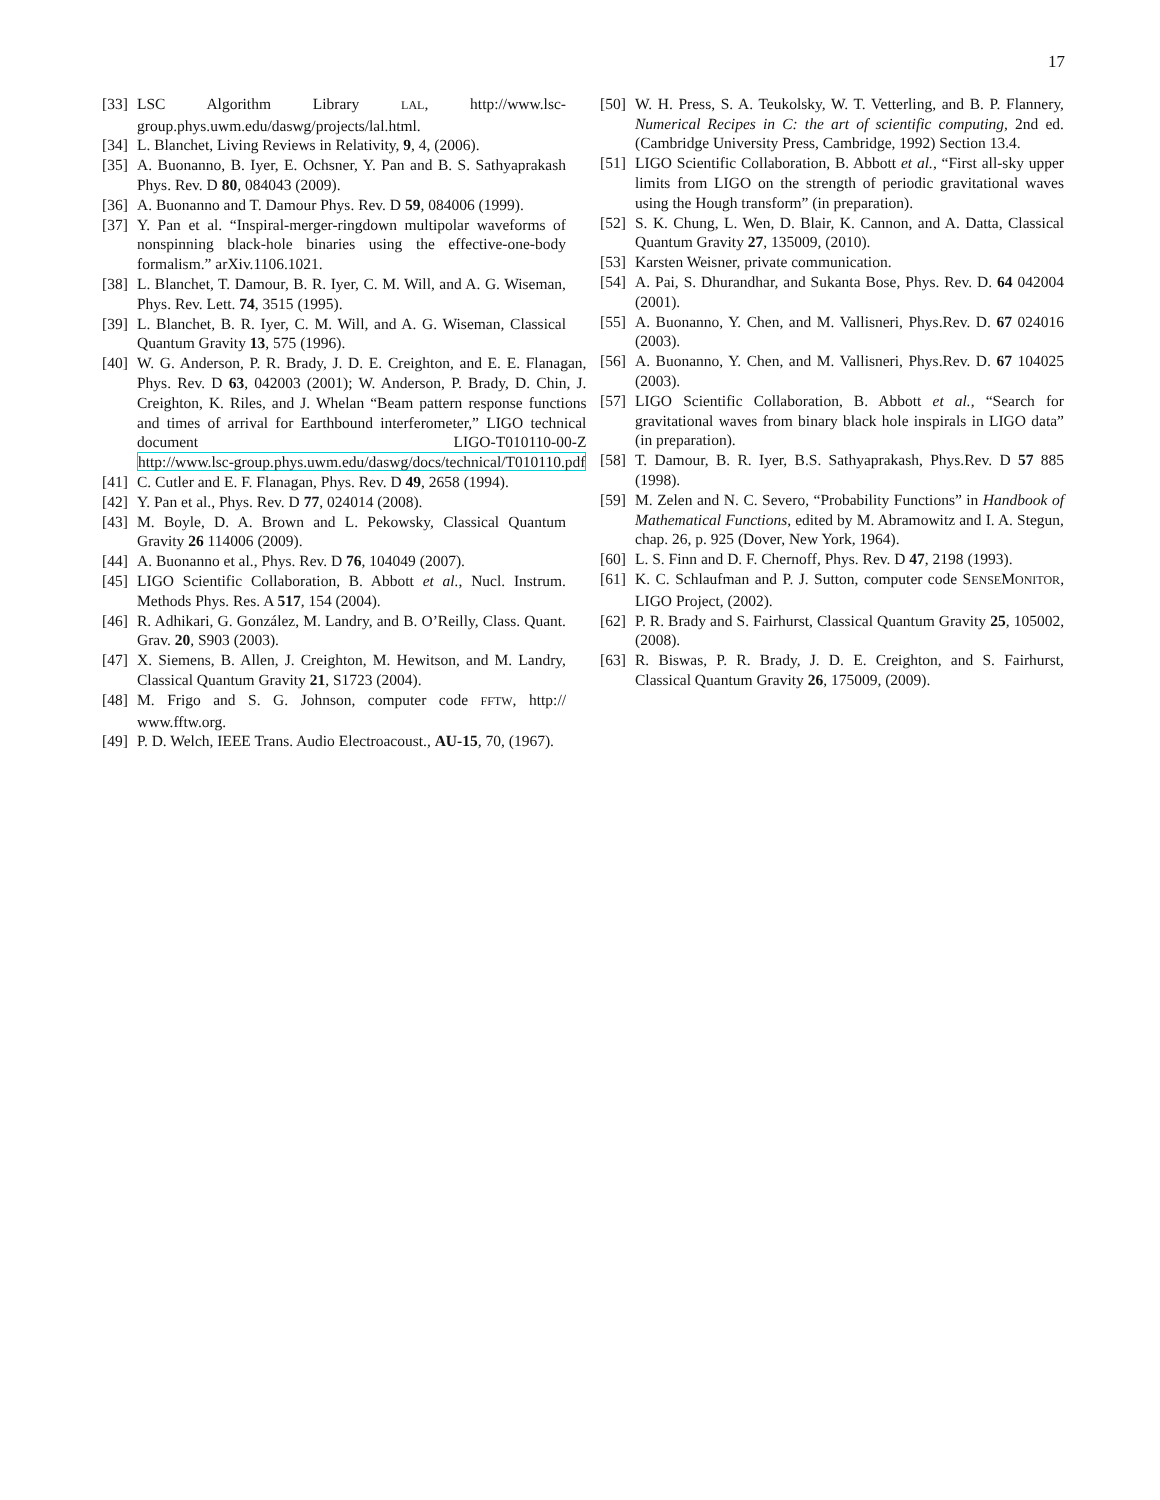17
[33] LSC Algorithm Library LAL, http://www.lsc-group.phys.uwm.edu/daswg/projects/lal.html.
[34] L. Blanchet, Living Reviews in Relativity, 9, 4, (2006).
[35] A. Buonanno, B. Iyer, E. Ochsner, Y. Pan and B. S. Sathyaprakash Phys. Rev. D 80, 084043 (2009).
[36] A. Buonanno and T. Damour Phys. Rev. D 59, 084006 (1999).
[37] Y. Pan et al. “Inspiral-merger-ringdown multipolar waveforms of nonspinning black-hole binaries using the effective-one-body formalism.” arXiv.1106.1021.
[38] L. Blanchet, T. Damour, B. R. Iyer, C. M. Will, and A. G. Wiseman, Phys. Rev. Lett. 74, 3515 (1995).
[39] L. Blanchet, B. R. Iyer, C. M. Will, and A. G. Wiseman, Classical Quantum Gravity 13, 575 (1996).
[40] W. G. Anderson, P. R. Brady, J. D. E. Creighton, and E. E. Flanagan, Phys. Rev. D 63, 042003 (2001); W. Anderson, P. Brady, D. Chin, J. Creighton, K. Riles, and J. Whelan “Beam pattern response functions and times of arrival for Earthbound interferometer,” LIGO technical document LIGO-T010110-00-Z http://www.lsc-group.phys.uwm.edu/daswg/docs/technical/T010110.pdf
[41] C. Cutler and E. F. Flanagan, Phys. Rev. D 49, 2658 (1994).
[42] Y. Pan et al., Phys. Rev. D 77, 024014 (2008).
[43] M. Boyle, D. A. Brown and L. Pekowsky, Classical Quantum Gravity 26 114006 (2009).
[44] A. Buonanno et al., Phys. Rev. D 76, 104049 (2007).
[45] LIGO Scientific Collaboration, B. Abbott et al., Nucl. Instrum. Methods Phys. Res. A 517, 154 (2004).
[46] R. Adhikari, G. González, M. Landry, and B. O’Reilly, Class. Quant. Grav. 20, S903 (2003).
[47] X. Siemens, B. Allen, J. Creighton, M. Hewitson, and M. Landry, Classical Quantum Gravity 21, S1723 (2004).
[48] M. Frigo and S. G. Johnson, computer code FFTW, http:// www.fftw.org.
[49] P. D. Welch, IEEE Trans. Audio Electroacoust., AU-15, 70, (1967).
[50] W. H. Press, S. A. Teukolsky, W. T. Vetterling, and B. P. Flannery, Numerical Recipes in C: the art of scientific computing, 2nd ed. (Cambridge University Press, Cambridge, 1992) Section 13.4.
[51] LIGO Scientific Collaboration, B. Abbott et al., “First all-sky upper limits from LIGO on the strength of periodic gravitational waves using the Hough transform” (in preparation).
[52] S. K. Chung, L. Wen, D. Blair, K. Cannon, and A. Datta, Classical Quantum Gravity 27, 135009, (2010).
[53] Karsten Weisner, private communication.
[54] A. Pai, S. Dhurandhar, and Sukanta Bose, Phys. Rev. D. 64 042004 (2001).
[55] A. Buonanno, Y. Chen, and M. Vallisneri, Phys.Rev. D. 67 024016 (2003).
[56] A. Buonanno, Y. Chen, and M. Vallisneri, Phys.Rev. D. 67 104025 (2003).
[57] LIGO Scientific Collaboration, B. Abbott et al., “Search for gravitational waves from binary black hole inspirals in LIGO data” (in preparation).
[58] T. Damour, B. R. Iyer, B.S. Sathyaprakash, Phys.Rev. D 57 885 (1998).
[59] M. Zelen and N. C. Severo, “Probability Functions” in Handbook of Mathematical Functions, edited by M. Abramowitz and I. A. Stegun, chap. 26, p. 925 (Dover, New York, 1964).
[60] L. S. Finn and D. F. Chernoff, Phys. Rev. D 47, 2198 (1993).
[61] K. C. Schlaufman and P. J. Sutton, computer code SENSEMONITOR, LIGO Project, (2002).
[62] P. R. Brady and S. Fairhurst, Classical Quantum Gravity 25, 105002, (2008).
[63] R. Biswas, P. R. Brady, J. D. E. Creighton, and S. Fairhurst, Classical Quantum Gravity 26, 175009, (2009).